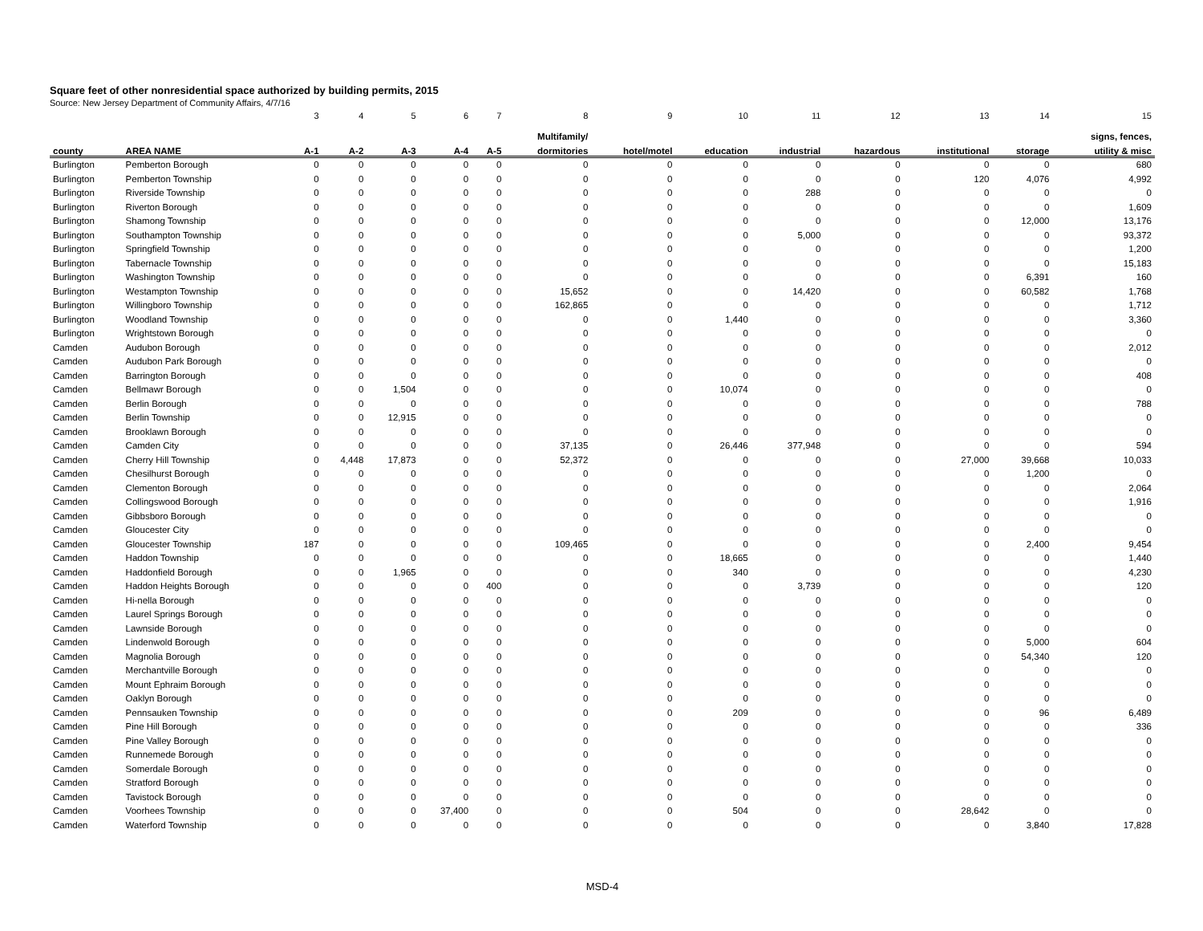Square feet of other nonresidential space authorized by building permits, 2015
Source: New Jersey Department of Community Affairs, 4/7/16
| | | 3 | 4 | 5 | 6 | 7 | 8 | 9 | 10 | 11 | 12 | 13 | 14 | 15 |
| | | | | | | | Multifamily/ | | | | | | | signs, fences, |
| county | AREA NAME | A-1 | A-2 | A-3 | A-4 | A-5 | dormitories | hotel/motel | education | industrial | hazardous | institutional | storage | utility & misc |
| Burlington | Pemberton Borough | 0 | 0 | 0 | 0 | 0 | 0 | 0 | 0 | 0 | 0 | 0 | 0 | 680 |
| Burlington | Pemberton Township | 0 | 0 | 0 | 0 | 0 | 0 | 0 | 0 | 0 | 0 | 120 | 4,076 | 4,992 |
| Burlington | Riverside Township | 0 | 0 | 0 | 0 | 0 | 0 | 0 | 0 | 288 | 0 | 0 | 0 | 0 |
| Burlington | Riverton Borough | 0 | 0 | 0 | 0 | 0 | 0 | 0 | 0 | 0 | 0 | 0 | 0 | 1,609 |
| Burlington | Shamong Township | 0 | 0 | 0 | 0 | 0 | 0 | 0 | 0 | 0 | 0 | 0 | 12,000 | 13,176 |
| Burlington | Southampton Township | 0 | 0 | 0 | 0 | 0 | 0 | 0 | 0 | 5,000 | 0 | 0 | 0 | 93,372 |
| Burlington | Springfield Township | 0 | 0 | 0 | 0 | 0 | 0 | 0 | 0 | 0 | 0 | 0 | 0 | 1,200 |
| Burlington | Tabernacle Township | 0 | 0 | 0 | 0 | 0 | 0 | 0 | 0 | 0 | 0 | 0 | 0 | 15,183 |
| Burlington | Washington Township | 0 | 0 | 0 | 0 | 0 | 0 | 0 | 0 | 0 | 0 | 0 | 6,391 | 160 |
| Burlington | Westampton Township | 0 | 0 | 0 | 0 | 0 | 15,652 | 0 | 0 | 14,420 | 0 | 0 | 60,582 | 1,768 |
| Burlington | Willingboro Township | 0 | 0 | 0 | 0 | 0 | 162,865 | 0 | 0 | 0 | 0 | 0 | 0 | 1,712 |
| Burlington | Woodland Township | 0 | 0 | 0 | 0 | 0 | 0 | 0 | 1,440 | 0 | 0 | 0 | 0 | 3,360 |
| Burlington | Wrightstown Borough | 0 | 0 | 0 | 0 | 0 | 0 | 0 | 0 | 0 | 0 | 0 | 0 | 0 |
| Camden | Audubon Borough | 0 | 0 | 0 | 0 | 0 | 0 | 0 | 0 | 0 | 0 | 0 | 0 | 2,012 |
| Camden | Audubon Park Borough | 0 | 0 | 0 | 0 | 0 | 0 | 0 | 0 | 0 | 0 | 0 | 0 | 0 |
| Camden | Barrington Borough | 0 | 0 | 0 | 0 | 0 | 0 | 0 | 0 | 0 | 0 | 0 | 0 | 408 |
| Camden | Bellmawr Borough | 0 | 0 | 1,504 | 0 | 0 | 0 | 0 | 10,074 | 0 | 0 | 0 | 0 | 0 |
| Camden | Berlin Borough | 0 | 0 | 0 | 0 | 0 | 0 | 0 | 0 | 0 | 0 | 0 | 0 | 788 |
| Camden | Berlin Township | 0 | 0 | 12,915 | 0 | 0 | 0 | 0 | 0 | 0 | 0 | 0 | 0 | 0 |
| Camden | Brooklawn Borough | 0 | 0 | 0 | 0 | 0 | 0 | 0 | 0 | 0 | 0 | 0 | 0 | 0 |
| Camden | Camden City | 0 | 0 | 0 | 0 | 0 | 37,135 | 0 | 26,446 | 377,948 | 0 | 0 | 0 | 594 |
| Camden | Cherry Hill Township | 0 | 4,448 | 17,873 | 0 | 0 | 52,372 | 0 | 0 | 0 | 0 | 27,000 | 39,668 | 10,033 |
| Camden | Chesilhurst Borough | 0 | 0 | 0 | 0 | 0 | 0 | 0 | 0 | 0 | 0 | 0 | 1,200 | 0 |
| Camden | Clementon Borough | 0 | 0 | 0 | 0 | 0 | 0 | 0 | 0 | 0 | 0 | 0 | 0 | 2,064 |
| Camden | Collingswood Borough | 0 | 0 | 0 | 0 | 0 | 0 | 0 | 0 | 0 | 0 | 0 | 0 | 1,916 |
| Camden | Gibbsboro Borough | 0 | 0 | 0 | 0 | 0 | 0 | 0 | 0 | 0 | 0 | 0 | 0 | 0 |
| Camden | Gloucester City | 0 | 0 | 0 | 0 | 0 | 0 | 0 | 0 | 0 | 0 | 0 | 0 | 0 |
| Camden | Gloucester Township | 187 | 0 | 0 | 0 | 0 | 109,465 | 0 | 0 | 0 | 0 | 0 | 2,400 | 9,454 |
| Camden | Haddon Township | 0 | 0 | 0 | 0 | 0 | 0 | 0 | 18,665 | 0 | 0 | 0 | 0 | 1,440 |
| Camden | Haddonfield Borough | 0 | 0 | 1,965 | 0 | 0 | 0 | 0 | 340 | 0 | 0 | 0 | 0 | 4,230 |
| Camden | Haddon Heights Borough | 0 | 0 | 0 | 0 | 400 | 0 | 0 | 0 | 3,739 | 0 | 0 | 0 | 120 |
| Camden | Hi-nella Borough | 0 | 0 | 0 | 0 | 0 | 0 | 0 | 0 | 0 | 0 | 0 | 0 | 0 |
| Camden | Laurel Springs Borough | 0 | 0 | 0 | 0 | 0 | 0 | 0 | 0 | 0 | 0 | 0 | 0 | 0 |
| Camden | Lawnside Borough | 0 | 0 | 0 | 0 | 0 | 0 | 0 | 0 | 0 | 0 | 0 | 0 | 0 |
| Camden | Lindenwold Borough | 0 | 0 | 0 | 0 | 0 | 0 | 0 | 0 | 0 | 0 | 0 | 5,000 | 604 |
| Camden | Magnolia Borough | 0 | 0 | 0 | 0 | 0 | 0 | 0 | 0 | 0 | 0 | 0 | 54,340 | 120 |
| Camden | Merchantville Borough | 0 | 0 | 0 | 0 | 0 | 0 | 0 | 0 | 0 | 0 | 0 | 0 | 0 |
| Camden | Mount Ephraim Borough | 0 | 0 | 0 | 0 | 0 | 0 | 0 | 0 | 0 | 0 | 0 | 0 | 0 |
| Camden | Oaklyn Borough | 0 | 0 | 0 | 0 | 0 | 0 | 0 | 0 | 0 | 0 | 0 | 0 | 0 |
| Camden | Pennsauken Township | 0 | 0 | 0 | 0 | 0 | 0 | 0 | 209 | 0 | 0 | 0 | 96 | 6,489 |
| Camden | Pine Hill Borough | 0 | 0 | 0 | 0 | 0 | 0 | 0 | 0 | 0 | 0 | 0 | 0 | 336 |
| Camden | Pine Valley Borough | 0 | 0 | 0 | 0 | 0 | 0 | 0 | 0 | 0 | 0 | 0 | 0 | 0 |
| Camden | Runnemede Borough | 0 | 0 | 0 | 0 | 0 | 0 | 0 | 0 | 0 | 0 | 0 | 0 | 0 |
| Camden | Somerdale Borough | 0 | 0 | 0 | 0 | 0 | 0 | 0 | 0 | 0 | 0 | 0 | 0 | 0 |
| Camden | Stratford Borough | 0 | 0 | 0 | 0 | 0 | 0 | 0 | 0 | 0 | 0 | 0 | 0 | 0 |
| Camden | Tavistock Borough | 0 | 0 | 0 | 0 | 0 | 0 | 0 | 0 | 0 | 0 | 0 | 0 | 0 |
| Camden | Voorhees Township | 0 | 0 | 0 | 37,400 | 0 | 0 | 0 | 504 | 0 | 0 | 28,642 | 0 | 0 |
| Camden | Waterford Township | 0 | 0 | 0 | 0 | 0 | 0 | 0 | 0 | 0 | 0 | 0 | 3,840 | 17,828 |
MSD-4